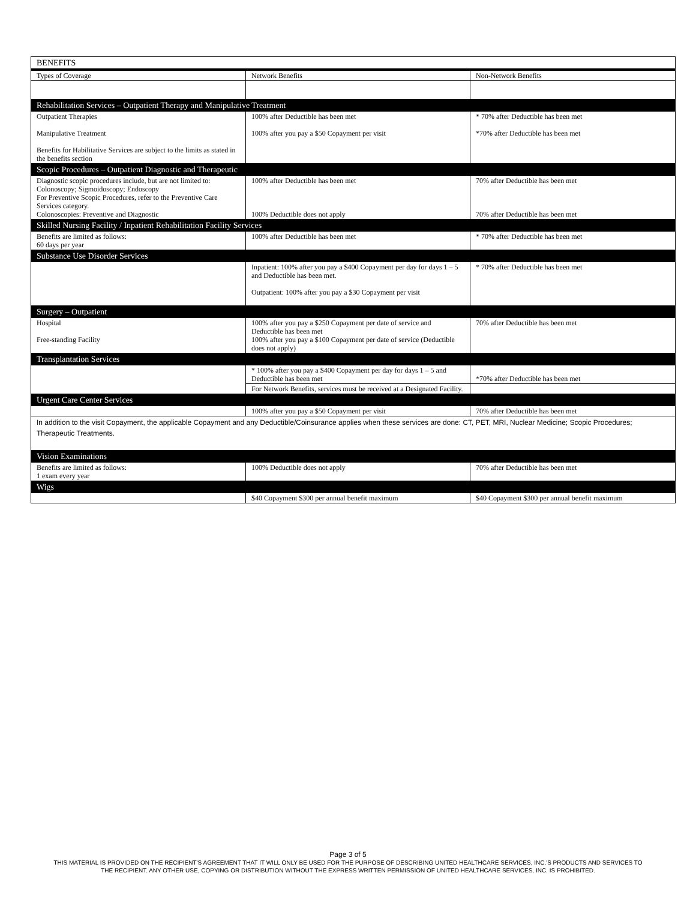| BENEFITS | | |
| Types of Coverage | Network Benefits | Non-Network Benefits |
| Rehabilitation Services – Outpatient Therapy and Manipulative Treatment | | |
| Outpatient Therapies Manipulative Treatment Benefits for Habilitative Services are subject to the limits as stated in the benefits section | 100% after Deductible has been met 100% after you pay a $50 Copayment per visit | * 70% after Deductible has been met *70% after Deductible has been met |
| Scopic Procedures – Outpatient Diagnostic and Therapeutic | | |
| Diagnostic scopic procedures include, but are not limited to: Colonoscopy; Sigmoidoscopy; Endoscopy For Preventive Scopic Procedures, refer to the Preventive Care Services category. Colonoscopies: Preventive and Diagnostic | 100% after Deductible has been met 100% Deductible does not apply | 70% after Deductible has been met 70% after Deductible has been met |
| Skilled Nursing Facility / Inpatient Rehabilitation Facility Services | | |
| Benefits are limited as follows: 60 days per year | 100% after Deductible has been met | * 70% after Deductible has been met |
| Substance Use Disorder Services | | |
| | Inpatient: 100% after you pay a $400 Copayment per day for days 1 – 5 and Deductible has been met. Outpatient: 100% after you pay a $30 Copayment per visit | * 70% after Deductible has been met |
| Surgery – Outpatient | | |
| Hospital Free-standing Facility | 100% after you pay a $250 Copayment per date of service and Deductible has been met 100% after you pay a $100 Copayment per date of service (Deductible does not apply) | 70% after Deductible has been met |
| Transplantation Services | | |
| | * 100% after you pay a $400 Copayment per day for days 1 – 5 and Deductible has been met | *70% after Deductible has been met |
| | For Network Benefits, services must be received at a Designated Facility. | |
| Urgent Care Center Services | | |
| | 100% after you pay a $50 Copayment per visit | 70% after Deductible has been met |
| In addition to the visit Copayment, the applicable Copayment and any Deductible/Coinsurance applies when these services are done: CT, PET, MRI, Nuclear Medicine; Scopic Procedures; Therapeutic Treatments. | | |
| Vision Examinations | | |
| Benefits are limited as follows: 1 exam every year | 100% Deductible does not apply | 70% after Deductible has been met |
| Wigs | | |
| | $40 Copayment $300 per annual benefit maximum | $40 Copayment $300 per annual benefit maximum |
Page 3 of 5
THIS MATERIAL IS PROVIDED ON THE RECIPIENT'S AGREEMENT THAT IT WILL ONLY BE USED FOR THE PURPOSE OF DESCRIBING UNITED HEALTHCARE SERVICES, INC.'S PRODUCTS AND SERVICES TO
THE RECIPIENT. ANY OTHER USE, COPYING OR DISTRIBUTION WITHOUT THE EXPRESS WRITTEN PERMISSION OF UNITED HEALTHCARE SERVICES, INC. IS PROHIBITED.